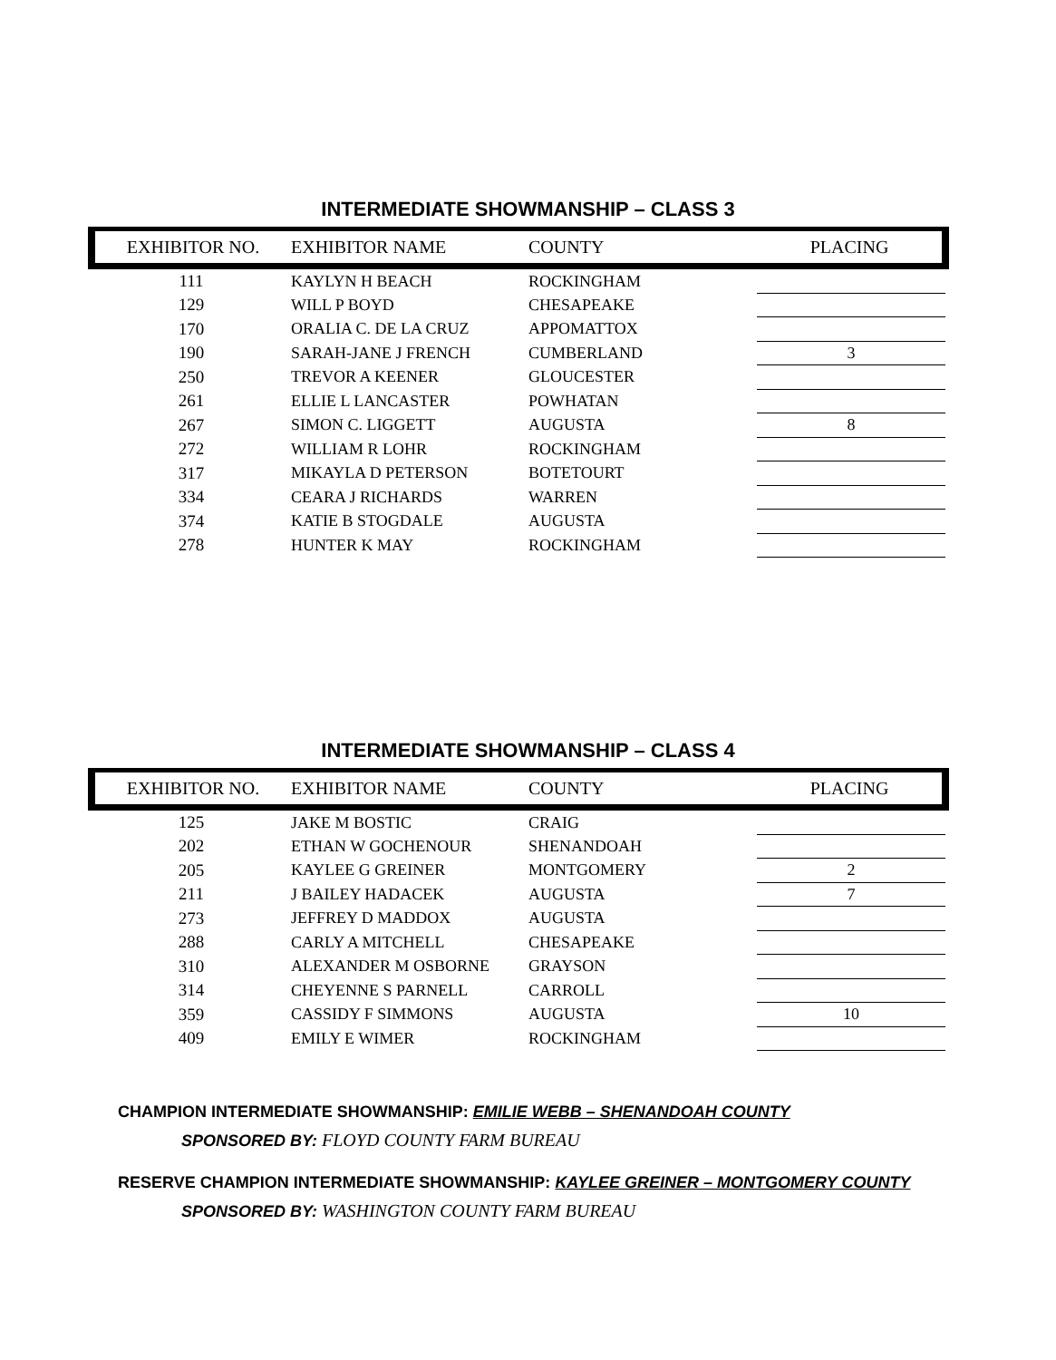INTERMEDIATE SHOWMANSHIP – CLASS 3
| EXHIBITOR NO. | EXHIBITOR NAME | COUNTY | | PLACING |
| --- | --- | --- | --- | --- |
| 111 | KAYLYN H BEACH | ROCKINGHAM | | |
| 129 | WILL P BOYD | CHESAPEAKE | | |
| 170 | ORALIA C. DE LA CRUZ | APPOMATTOX | | |
| 190 | SARAH-JANE J FRENCH | CUMBERLAND | | 3 |
| 250 | TREVOR A KEENER | GLOUCESTER | | |
| 261 | ELLIE L LANCASTER | POWHATAN | | |
| 267 | SIMON C. LIGGETT | AUGUSTA | | 8 |
| 272 | WILLIAM R LOHR | ROCKINGHAM | | |
| 317 | MIKAYLA D PETERSON | BOTETOURT | | |
| 334 | CEARA J RICHARDS | WARREN | | |
| 374 | KATIE B STOGDALE | AUGUSTA | | |
| 278 | HUNTER K MAY | ROCKINGHAM | | |
INTERMEDIATE SHOWMANSHIP – CLASS 4
| EXHIBITOR NO. | EXHIBITOR NAME | COUNTY | | PLACING |
| --- | --- | --- | --- | --- |
| 125 | JAKE M BOSTIC | CRAIG | | |
| 202 | ETHAN W GOCHENOUR | SHENANDOAH | | |
| 205 | KAYLEE G GREINER | MONTGOMERY | | 2 |
| 211 | J BAILEY HADACEK | AUGUSTA | | 7 |
| 273 | JEFFREY D MADDOX | AUGUSTA | | |
| 288 | CARLY A MITCHELL | CHESAPEAKE | | |
| 310 | ALEXANDER M OSBORNE | GRAYSON | | |
| 314 | CHEYENNE S PARNELL | CARROLL | | |
| 359 | CASSIDY F SIMMONS | AUGUSTA | | 10 |
| 409 | EMILY E WIMER | ROCKINGHAM | | |
CHAMPION INTERMEDIATE SHOWMANSHIP: EMILIE WEBB – SHENANDOAH COUNTY
SPONSORED BY: FLOYD COUNTY FARM BUREAU
RESERVE CHAMPION INTERMEDIATE SHOWMANSHIP: KAYLEE GREINER – MONTGOMERY COUNTY
SPONSORED BY: WASHINGTON COUNTY FARM BUREAU